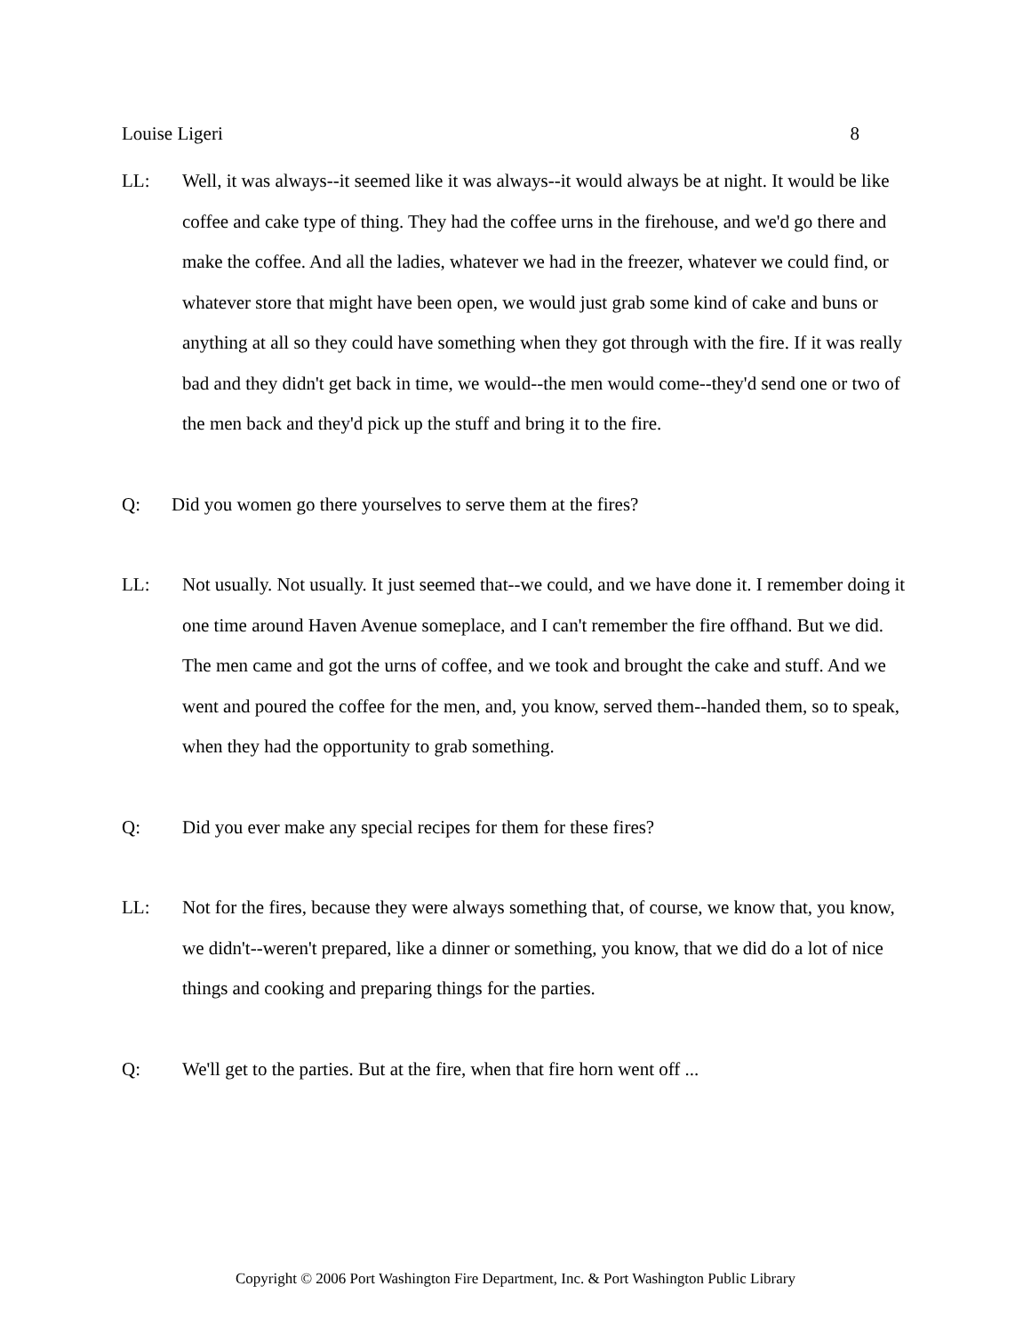Louise Ligeri 8
LL: Well, it was always--it seemed like it was always--it would always be at night. It would be like coffee and cake type of thing. They had the coffee urns in the firehouse, and we'd go there and make the coffee. And all the ladies, whatever we had in the freezer, whatever we could find, or whatever store that might have been open, we would just grab some kind of cake and buns or anything at all so they could have something when they got through with the fire. If it was really bad and they didn't get back in time, we would--the men would come--they'd send one or two of the men back and they'd pick up the stuff and bring it to the fire.
Q: Did you women go there yourselves to serve them at the fires?
LL: Not usually. Not usually. It just seemed that--we could, and we have done it. I remember doing it one time around Haven Avenue someplace, and I can't remember the fire offhand. But we did. The men came and got the urns of coffee, and we took and brought the cake and stuff. And we went and poured the coffee for the men, and, you know, served them--handed them, so to speak, when they had the opportunity to grab something.
Q: Did you ever make any special recipes for them for these fires?
LL: Not for the fires, because they were always something that, of course, we know that, you know, we didn't--weren't prepared, like a dinner or something, you know, that we did do a lot of nice things and cooking and preparing things for the parties.
Q: We'll get to the parties. But at the fire, when that fire horn went off ...
Copyright © 2006 Port Washington Fire Department, Inc. & Port Washington Public Library